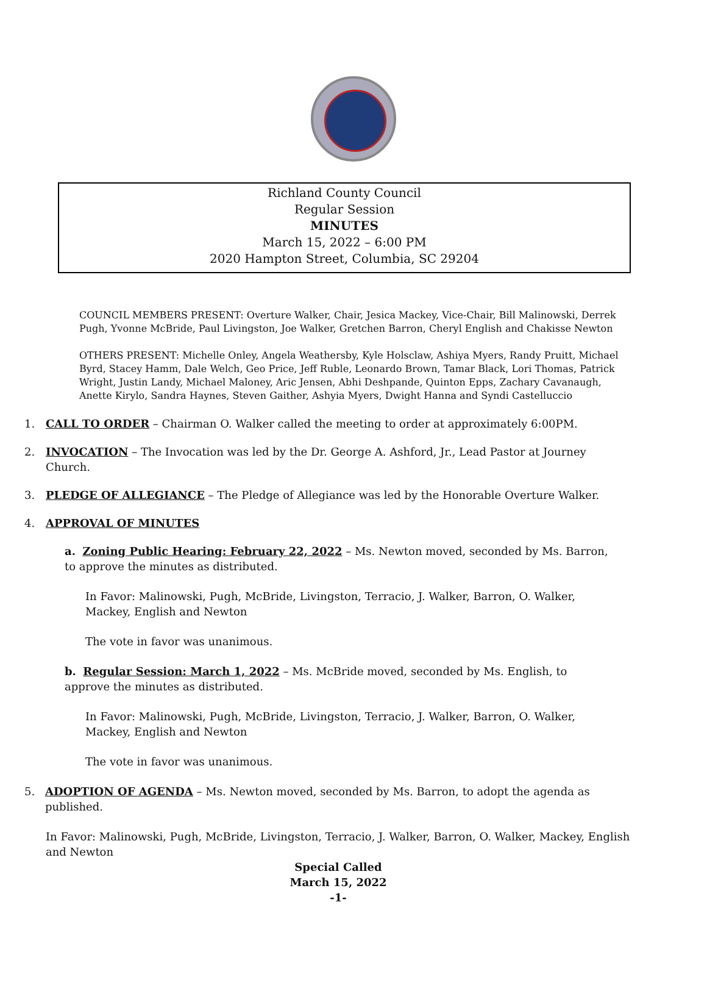Richland County Council
Regular Session
MINUTES
March 15, 2022 – 6:00 PM
2020 Hampton Street, Columbia, SC 29204
COUNCIL MEMBERS PRESENT: Overture Walker, Chair, Jesica Mackey, Vice-Chair, Bill Malinowski, Derrek Pugh, Yvonne McBride, Paul Livingston, Joe Walker, Gretchen Barron, Cheryl English and Chakisse Newton
OTHERS PRESENT: Michelle Onley, Angela Weathersby, Kyle Holsclaw, Ashiya Myers, Randy Pruitt, Michael Byrd, Stacey Hamm, Dale Welch, Geo Price, Jeff Ruble, Leonardo Brown, Tamar Black, Lori Thomas, Patrick Wright, Justin Landy, Michael Maloney, Aric Jensen, Abhi Deshpande, Quinton Epps, Zachary Cavanaugh, Anette Kirylo, Sandra Haynes, Steven Gaither, Ashyia Myers, Dwight Hanna and Syndi Castelluccio
1. CALL TO ORDER – Chairman O. Walker called the meeting to order at approximately 6:00PM.
2. INVOCATION – The Invocation was led by the Dr. George A. Ashford, Jr., Lead Pastor at Journey Church.
3. PLEDGE OF ALLEGIANCE – The Pledge of Allegiance was led by the Honorable Overture Walker.
4. APPROVAL OF MINUTES
a. Zoning Public Hearing: February 22, 2022 – Ms. Newton moved, seconded by Ms. Barron, to approve the minutes as distributed.
In Favor: Malinowski, Pugh, McBride, Livingston, Terracio, J. Walker, Barron, O. Walker, Mackey, English and Newton
The vote in favor was unanimous.
b. Regular Session: March 1, 2022 – Ms. McBride moved, seconded by Ms. English, to approve the minutes as distributed.
In Favor: Malinowski, Pugh, McBride, Livingston, Terracio, J. Walker, Barron, O. Walker, Mackey, English and Newton
The vote in favor was unanimous.
5. ADOPTION OF AGENDA – Ms. Newton moved, seconded by Ms. Barron, to adopt the agenda as published.
In Favor: Malinowski, Pugh, McBride, Livingston, Terracio, J. Walker, Barron, O. Walker, Mackey, English and Newton
Special Called
March 15, 2022
-1-